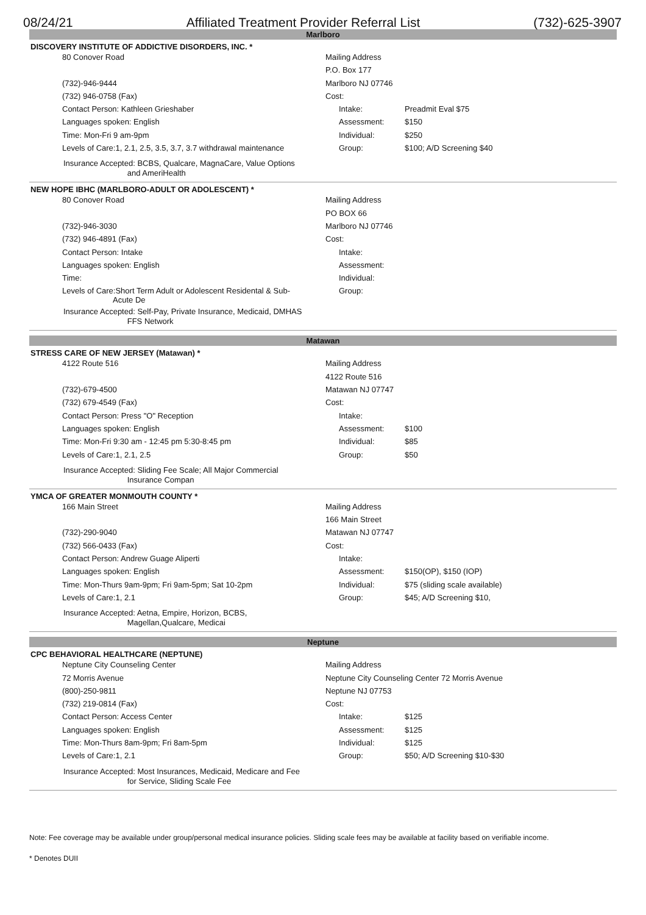08/24/21 Affiliated Treatment Provider Referral List (732)-625-3907
Marlboro
DISCOVERY INSTITUTE OF ADDICTIVE DISORDERS, INC. *
| 80 Conover Road | Mailing Address | | |
| | P.O. Box 177 | | |
| (732)-946-9444 | Marlboro NJ 07746 | | |
| (732) 946-0758 (Fax) | Cost: | | |
| Contact Person: Kathleen Grieshaber | | Intake: | Preadmit Eval $75 |
| Languages spoken: English | | Assessment: | $150 |
| Time: Mon-Fri 9 am-9pm | | Individual: | $250 |
| Levels of Care:1, 2.1, 2.5, 3.5, 3.7, 3.7 withdrawal maintenance | | Group: | $100; A/D Screening $40 |
| Insurance Accepted: BCBS, Qualcare, MagnaCare, Value Options and AmeriHealth | | | |
NEW HOPE IBHC (MARLBORO-ADULT OR ADOLESCENT) *
| 80 Conover Road | Mailing Address | | |
| | PO BOX 66 | | |
| (732)-946-3030 | Marlboro NJ 07746 | | |
| (732) 946-4891 (Fax) | Cost: | | |
| Contact Person: Intake | | Intake: | |
| Languages spoken: English | | Assessment: | |
| Time: | | Individual: | |
| Levels of Care:Short Term Adult or Adolescent Residental & Sub- Acute De | | Group: | |
| Insurance Accepted: Self-Pay, Private Insurance, Medicaid, DMHAS FFS Network | | | |
Matawan
STRESS CARE OF NEW JERSEY (Matawan) *
| 4122 Route 516 | Mailing Address | | |
| | 4122 Route 516 | | |
| (732)-679-4500 | Matawan NJ 07747 | | |
| (732) 679-4549 (Fax) | Cost: | | |
| Contact Person: Press "O" Reception | | Intake: | |
| Languages spoken: English | | Assessment: | $100 |
| Time: Mon-Fri 9:30 am - 12:45 pm 5:30-8:45 pm | | Individual: | $85 |
| Levels of Care:1, 2.1, 2.5 | | Group: | $50 |
| Insurance Accepted: Sliding Fee Scale; All Major Commercial Insurance Compan | | | |
YMCA OF GREATER MONMOUTH COUNTY *
| 166 Main Street | Mailing Address | | |
| | 166 Main Street | | |
| (732)-290-9040 | Matawan NJ 07747 | | |
| (732) 566-0433 (Fax) | Cost: | | |
| Contact Person: Andrew Guage Aliperti | | Intake: | |
| Languages spoken: English | | Assessment: | $150(OP), $150 (IOP) |
| Time: Mon-Thurs 9am-9pm; Fri 9am-5pm; Sat 10-2pm | | Individual: | $75 (sliding scale available) |
| Levels of Care:1, 2.1 | | Group: | $45; A/D Screening $10, |
| Insurance Accepted: Aetna, Empire, Horizon, BCBS, Magellan,Qualcare, Medicai | | | |
Neptune
CPC BEHAVIORAL HEALTHCARE (NEPTUNE)
| Neptune City Counseling Center | Mailing Address | | |
| 72 Morris Avenue | Neptune City Counseling Center 72 Morris Avenue | | |
| (800)-250-9811 | Neptune NJ 07753 | | |
| (732) 219-0814 (Fax) | Cost: | | |
| Contact Person: Access Center | | Intake: | $125 |
| Languages spoken: English | | Assessment: | $125 |
| Time: Mon-Thurs 8am-9pm; Fri 8am-5pm | | Individual: | $125 |
| Levels of Care:1, 2.1 | | Group: | $50; A/D Screening $10-$30 |
| Insurance Accepted: Most Insurances, Medicaid, Medicare and Fee for Service, Sliding Scale Fee | | | |
Note: Fee coverage may be available under group/personal medical insurance policies. Sliding scale fees may be available at facility based on verifiable income.
* Denotes DUII